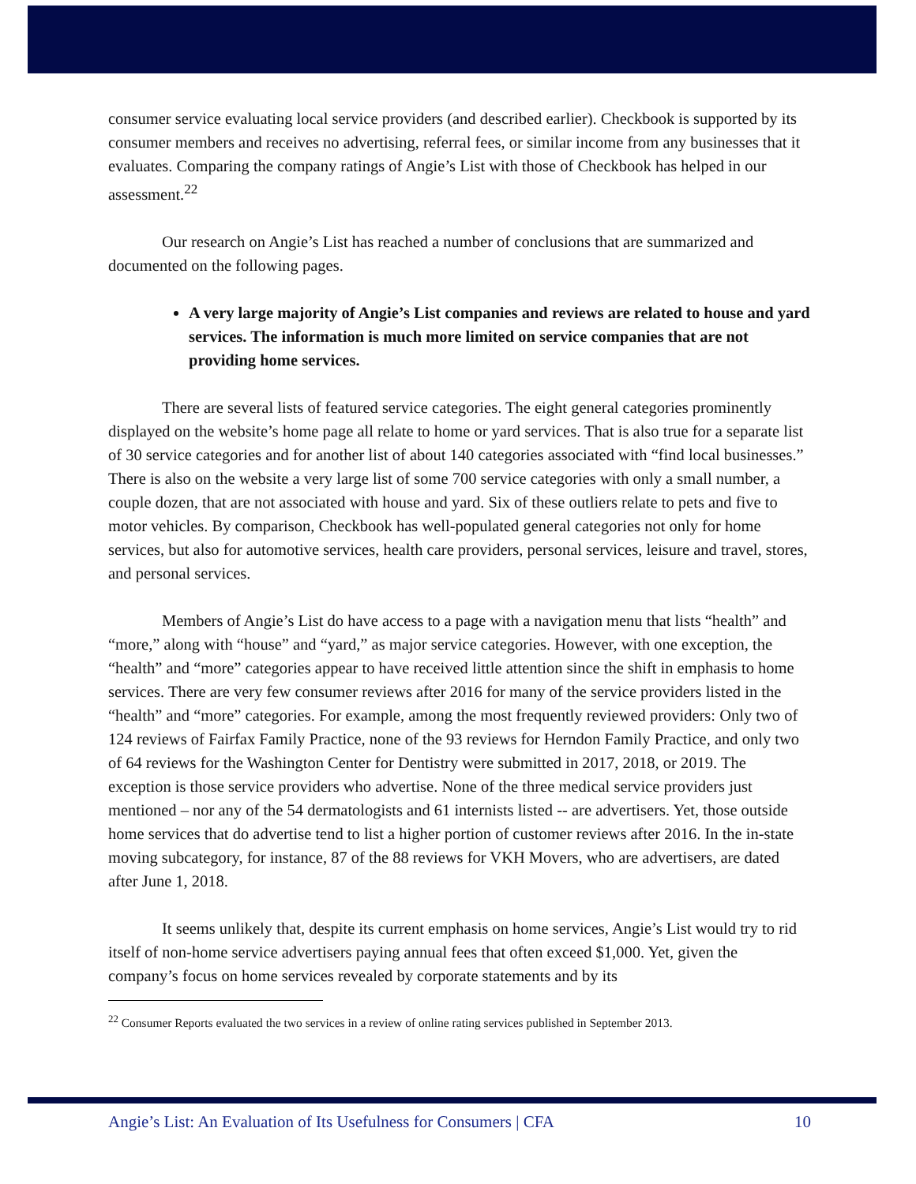consumer service evaluating local service providers (and described earlier). Checkbook is supported by its consumer members and receives no advertising, referral fees, or similar income from any businesses that it evaluates. Comparing the company ratings of Angie’s List with those of Checkbook has helped in our assessment.<sup>22</sup>
Our research on Angie’s List has reached a number of conclusions that are summarized and documented on the following pages.
A very large majority of Angie’s List companies and reviews are related to house and yard services. The information is much more limited on service companies that are not providing home services.
There are several lists of featured service categories. The eight general categories prominently displayed on the website’s home page all relate to home or yard services. That is also true for a separate list of 30 service categories and for another list of about 140 categories associated with “find local businesses.” There is also on the website a very large list of some 700 service categories with only a small number, a couple dozen, that are not associated with house and yard. Six of these outliers relate to pets and five to motor vehicles. By comparison, Checkbook has well-populated general categories not only for home services, but also for automotive services, health care providers, personal services, leisure and travel, stores, and personal services.
Members of Angie’s List do have access to a page with a navigation menu that lists “health” and “more,” along with “house” and “yard,” as major service categories. However, with one exception, the “health” and “more” categories appear to have received little attention since the shift in emphasis to home services. There are very few consumer reviews after 2016 for many of the service providers listed in the “health” and “more” categories. For example, among the most frequently reviewed providers: Only two of 124 reviews of Fairfax Family Practice, none of the 93 reviews for Herndon Family Practice, and only two of 64 reviews for the Washington Center for Dentistry were submitted in 2017, 2018, or 2019. The exception is those service providers who advertise. None of the three medical service providers just mentioned – nor any of the 54 dermatologists and 61 internists listed -- are advertisers. Yet, those outside home services that do advertise tend to list a higher portion of customer reviews after 2016. In the in-state moving subcategory, for instance, 87 of the 88 reviews for VKH Movers, who are advertisers, are dated after June 1, 2018.
It seems unlikely that, despite its current emphasis on home services, Angie’s List would try to rid itself of non-home service advertisers paying annual fees that often exceed $1,000. Yet, given the company’s focus on home services revealed by corporate statements and by its
<sup>22</sup> Consumer Reports evaluated the two services in a review of online rating services published in September 2013.
Angie’s List: An Evaluation of Its Usefulness for Consumers | CFA 10